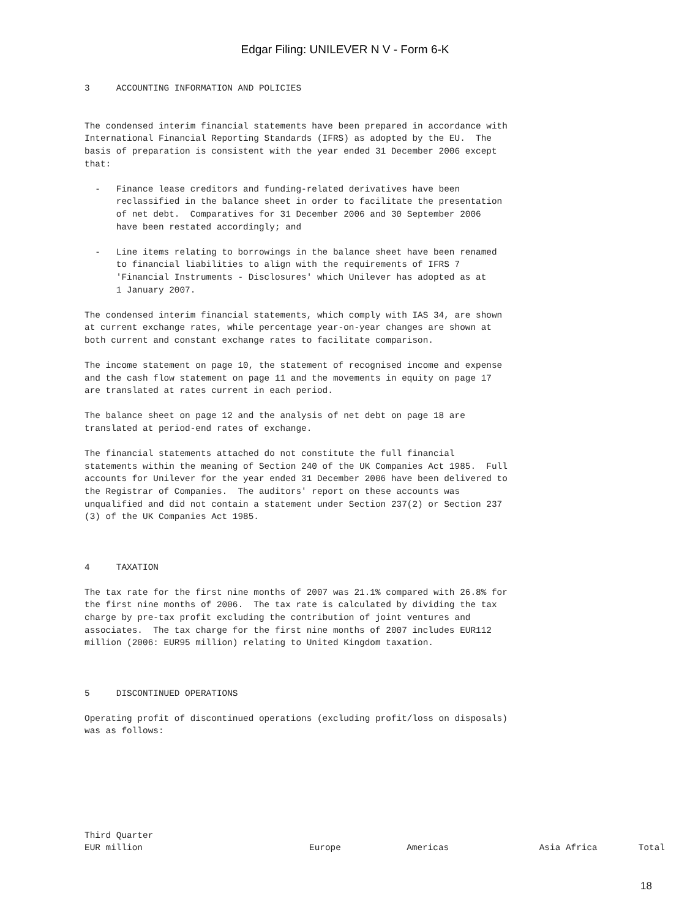Edgar Filing: UNILEVER N V - Form 6-K
3     ACCOUNTING INFORMATION AND POLICIES


The condensed interim financial statements have been prepared in accordance with
International Financial Reporting Standards (IFRS) as adopted by the EU.  The
basis of preparation is consistent with the year ended 31 December 2006 except
that:

  -   Finance lease creditors and funding-related derivatives have been
      reclassified in the balance sheet in order to facilitate the presentation
      of net debt.  Comparatives for 31 December 2006 and 30 September 2006
      have been restated accordingly; and

  -   Line items relating to borrowings in the balance sheet have been renamed
      to financial liabilities to align with the requirements of IFRS 7
      'Financial Instruments - Disclosures' which Unilever has adopted as at
      1 January 2007.

The condensed interim financial statements, which comply with IAS 34, are shown
at current exchange rates, while percentage year-on-year changes are shown at
both current and constant exchange rates to facilitate comparison.

The income statement on page 10, the statement of recognised income and expense
and the cash flow statement on page 11 and the movements in equity on page 17
are translated at rates current in each period.

The balance sheet on page 12 and the analysis of net debt on page 18 are
translated at period-end rates of exchange.

The financial statements attached do not constitute the full financial
statements within the meaning of Section 240 of the UK Companies Act 1985.  Full
accounts for Unilever for the year ended 31 December 2006 have been delivered to
the Registrar of Companies.  The auditors' report on these accounts was
unqualified and did not contain a statement under Section 237(2) or Section 237
(3) of the UK Companies Act 1985.



4     TAXATION

The tax rate for the first nine months of 2007 was 21.1% compared with 26.8% for
the first nine months of 2006.  The tax rate is calculated by dividing the tax
charge by pre-tax profit excluding the contribution of joint ventures and
associates.  The tax charge for the first nine months of 2007 includes EUR112
million (2006: EUR95 million) relating to United Kingdom taxation.



5     DISCONTINUED OPERATIONS

Operating profit of discontinued operations (excluding profit/loss on disposals)
was as follows:
| Third Quarter EUR million | Europe | Americas | Asia Africa | Total |
| --- | --- | --- | --- | --- |
18